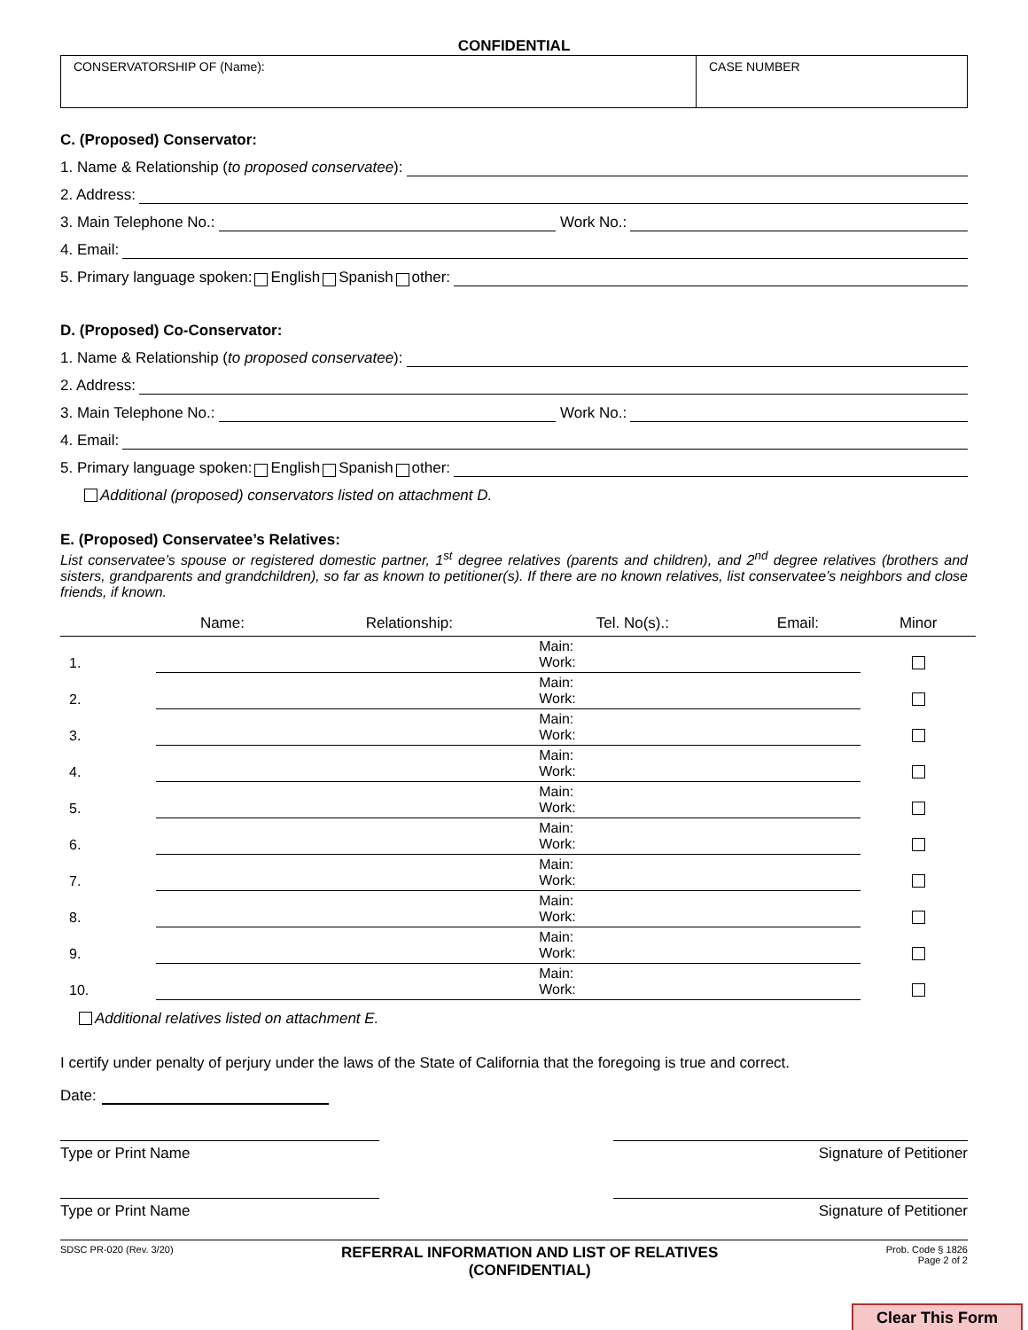CONFIDENTIAL
CONSERVATORSHIP OF (Name): CASE NUMBER
C. (Proposed) Conservator:
1. Name & Relationship (to proposed conservatee):
2. Address:
3. Main Telephone No.: Work No.:
4. Email:
5. Primary language spoken: English Spanish other:
D. (Proposed) Co-Conservator:
1. Name & Relationship (to proposed conservatee):
2. Address:
3. Main Telephone No.: Work No.:
4. Email:
5. Primary language spoken: English Spanish other:
Additional (proposed) conservators listed on attachment D.
E. (Proposed) Conservatee’s Relatives:
List conservatee’s spouse or registered domestic partner, 1<sup>st</sup> degree relatives (parents and children), and 2<sup>nd</sup> degree relatives (brothers and sisters, grandparents and grandchildren), so far as known to petitioner(s). If there are no known relatives, list conservatee’s neighbors and close friends, if known.
| | Name: | Relationship: | Tel. No(s).: | Email: | Minor |
| --- | --- | --- | --- | --- | --- |
| 1. | | | Main: Work: | | |
| 2. | | | Main: Work: | | |
| 3. | | | Main: Work: | | |
| 4. | | | Main: Work: | | |
| 5. | | | Main: Work: | | |
| 6. | | | Main: Work: | | |
| 7. | | | Main: Work: | | |
| 8. | | | Main: Work: | | |
| 9. | | | Main: Work: | | |
| 10. | | | Main: Work: | | |
Additional relatives listed on attachment E.
I certify under penalty of perjury under the laws of the State of California that the foregoing is true and correct.
Date:
Type or Print Name Signature of Petitioner
Type or Print Name Signature of Petitioner
SDSC PR-020 (Rev. 3/20) REFERRAL INFORMATION AND LIST OF RELATIVES
(CONFIDENTIAL) Prob. Code § 1826
Page 2 of 2
Clear This Form